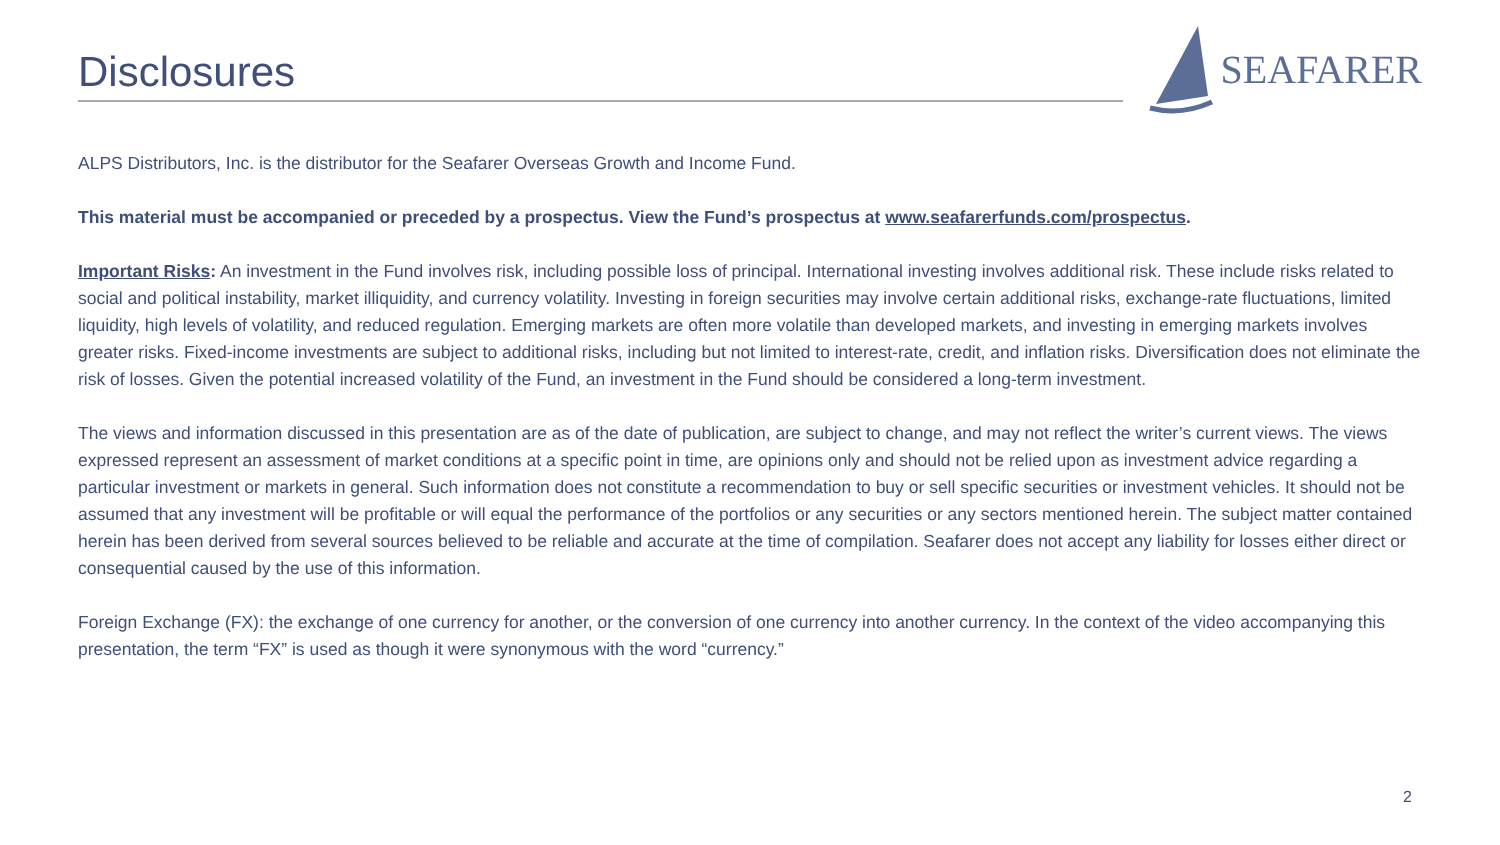Disclosures
SEAFARER
ALPS Distributors, Inc. is the distributor for the Seafarer Overseas Growth and Income Fund.
This material must be accompanied or preceded by a prospectus. View the Fund’s prospectus at www.seafarerfunds.com/prospectus.
Important Risks: An investment in the Fund involves risk, including possible loss of principal. International investing involves additional risk. These include risks related to social and political instability, market illiquidity, and currency volatility. Investing in foreign securities may involve certain additional risks, exchange-rate fluctuations, limited liquidity, high levels of volatility, and reduced regulation. Emerging markets are often more volatile than developed markets, and investing in emerging markets involves greater risks. Fixed-income investments are subject to additional risks, including but not limited to interest-rate, credit, and inflation risks. Diversification does not eliminate the risk of losses. Given the potential increased volatility of the Fund, an investment in the Fund should be considered a long-term investment.
The views and information discussed in this presentation are as of the date of publication, are subject to change, and may not reflect the writer’s current views. The views expressed represent an assessment of market conditions at a specific point in time, are opinions only and should not be relied upon as investment advice regarding a particular investment or markets in general. Such information does not constitute a recommendation to buy or sell specific securities or investment vehicles. It should not be assumed that any investment will be profitable or will equal the performance of the portfolios or any securities or any sectors mentioned herein. The subject matter contained herein has been derived from several sources believed to be reliable and accurate at the time of compilation. Seafarer does not accept any liability for losses either direct or consequential caused by the use of this information.
Foreign Exchange (FX): the exchange of one currency for another, or the conversion of one currency into another currency. In the context of the video accompanying this presentation, the term “FX” is used as though it were synonymous with the word “currency.”
2